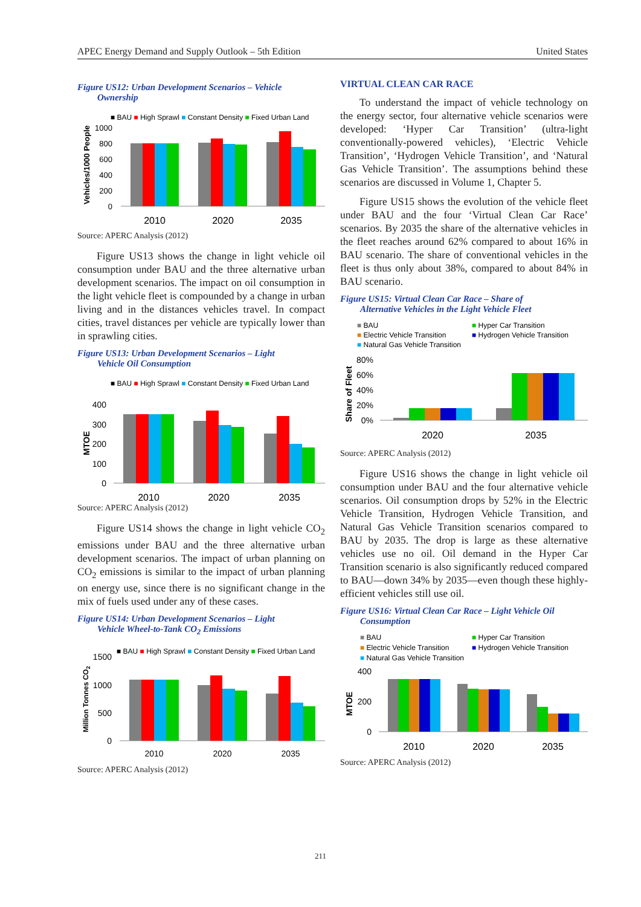APEC Energy Demand and Supply Outlook – 5th Edition United States
Figure US12: Urban Development Scenarios – Vehicle
Ownership
■ BAU ■ High Sprawl ■ Constant Density ■ Fixed Urban Land
Vehicles/1000 People
1000
800
600
400
200
0
2010
2020
2035
Source: APERC Analysis (2012)
Figure US13 shows the change in light vehicle oil consumption under BAU and the three alternative urban development scenarios. The impact on oil consumption in the light vehicle fleet is compounded by a change in urban living and in the distances vehicles travel. In compact cities, travel distances per vehicle are typically lower than in sprawling cities.
Figure US13: Urban Development Scenarios – Light
Vehicle Oil Consumption
■ BAU ■ High Sprawl ■ Constant Density ■ Fixed Urban Land
MTOE
400
300
200
100
0
2010
2020
2035
Source: APERC Analysis (2012)
Figure US14 shows the change in light vehicle CO<sub>2</sub> emissions under BAU and the three alternative urban development scenarios. The impact of urban planning on CO<sub>2</sub> emissions is similar to the impact of urban planning on energy use, since there is no significant change in the mix of fuels used under any of these cases.
Figure US14: Urban Development Scenarios – Light
Vehicle Wheel-to-Tank CO<sub>2</sub> Emissions
■ BAU ■ High Sprawl ■ Constant Density ■ Fixed Urban Land
Million Tonnes CO2
1500
1000
500
0
2010
2020
2035
Source: APERC Analysis (2012)
VIRTUAL CLEAN CAR RACE
To understand the impact of vehicle technology on the energy sector, four alternative vehicle scenarios were developed: ‘Hyper Car Transition’ (ultra-light conventionally-powered vehicles), ‘Electric Vehicle Transition’, ‘Hydrogen Vehicle Transition’, and ‘Natural Gas Vehicle Transition’. The assumptions behind these scenarios are discussed in Volume 1, Chapter 5.
Figure US15 shows the evolution of the vehicle fleet under BAU and the four ‘Virtual Clean Car Race’ scenarios. By 2035 the share of the alternative vehicles in the fleet reaches around 62% compared to about 16% in BAU scenario. The share of conventional vehicles in the fleet is thus only about 38%, compared to about 84% in BAU scenario.
Figure US15: Virtual Clean Car Race – Share of
Alternative Vehicles in the Light Vehicle Fleet
■ BAU
■ Hyper Car Transition
■ Electric Vehicle Transition
■ Hydrogen Vehicle Transition
■ Natural Gas Vehicle Transition
Share of Fleet
80%
60%
40%
20%
0%
2020
2035
Source: APERC Analysis (2012)
Figure US16 shows the change in light vehicle oil consumption under BAU and the four alternative vehicle scenarios. Oil consumption drops by 52% in the Electric Vehicle Transition, Hydrogen Vehicle Transition, and Natural Gas Vehicle Transition scenarios compared to BAU by 2035. The drop is large as these alternative vehicles use no oil. Oil demand in the Hyper Car Transition scenario is also significantly reduced compared to BAU—down 34% by 2035—even though these highly-efficient vehicles still use oil.
Figure US16: Virtual Clean Car Race – Light Vehicle Oil
Consumption
■ BAU
■ Hyper Car Transition
■ Electric Vehicle Transition
■ Hydrogen Vehicle Transition
■ Natural Gas Vehicle Transition
MTOE
400
200
0
2010
2020
2035
Source: APERC Analysis (2012)
211